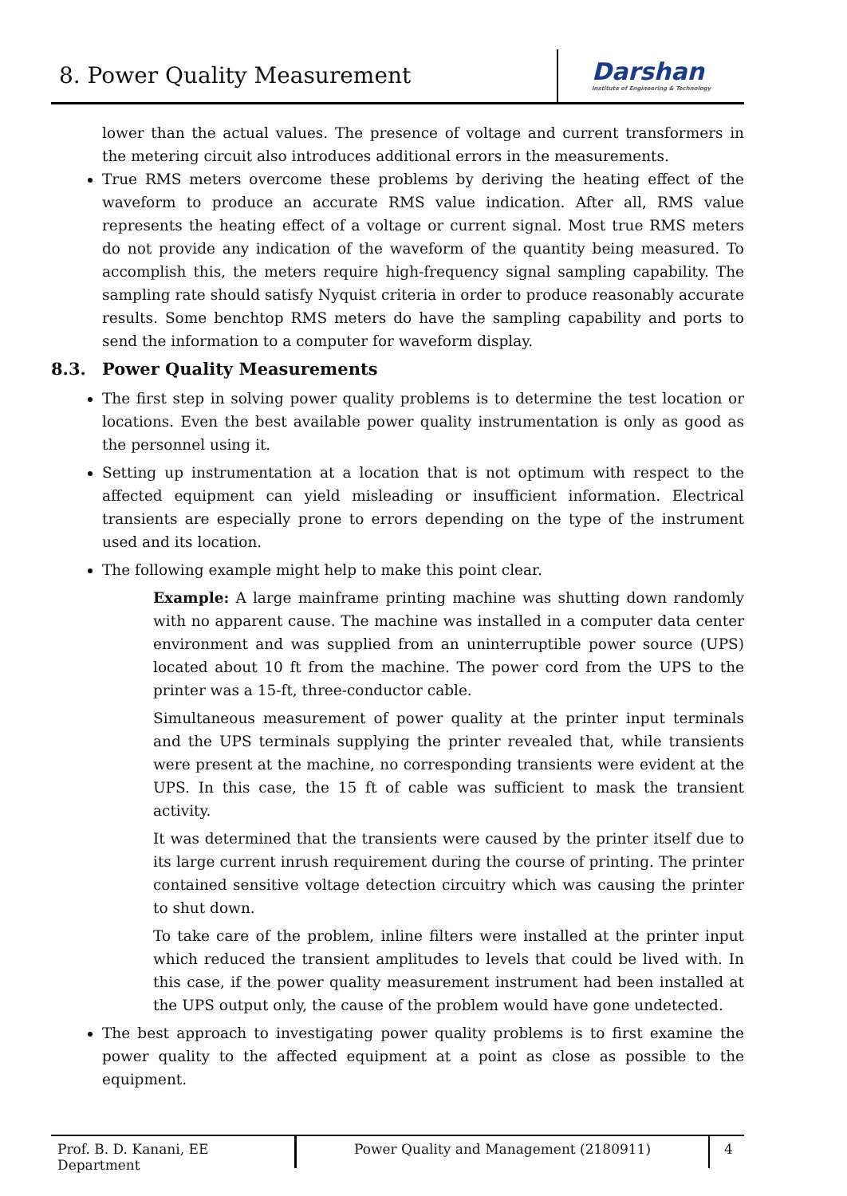8. Power Quality Measurement
Darshan
Institute of Engineering & Technology
lower than the actual values. The presence of voltage and current transformers in the metering circuit also introduces additional errors in the measurements.
True RMS meters overcome these problems by deriving the heating effect of the waveform to produce an accurate RMS value indication. After all, RMS value represents the heating effect of a voltage or current signal. Most true RMS meters do not provide any indication of the waveform of the quantity being measured. To accomplish this, the meters require high-frequency signal sampling capability. The sampling rate should satisfy Nyquist criteria in order to produce reasonably accurate results. Some benchtop RMS meters do have the sampling capability and ports to send the information to a computer for waveform display.
8.3. Power Quality Measurements
The first step in solving power quality problems is to determine the test location or locations. Even the best available power quality instrumentation is only as good as the personnel using it.
Setting up instrumentation at a location that is not optimum with respect to the affected equipment can yield misleading or insufficient information. Electrical transients are especially prone to errors depending on the type of the instrument used and its location.
The following example might help to make this point clear.
Example: A large mainframe printing machine was shutting down randomly with no apparent cause. The machine was installed in a computer data center environment and was supplied from an uninterruptible power source (UPS) located about 10 ft from the machine. The power cord from the UPS to the printer was a 15-ft, three-conductor cable.
Simultaneous measurement of power quality at the printer input terminals and the UPS terminals supplying the printer revealed that, while transients were present at the machine, no corresponding transients were evident at the UPS. In this case, the 15 ft of cable was sufficient to mask the transient activity.
It was determined that the transients were caused by the printer itself due to its large current inrush requirement during the course of printing. The printer contained sensitive voltage detection circuitry which was causing the printer to shut down.
To take care of the problem, inline filters were installed at the printer input which reduced the transient amplitudes to levels that could be lived with. In this case, if the power quality measurement instrument had been installed at the UPS output only, the cause of the problem would have gone undetected.
The best approach to investigating power quality problems is to first examine the power quality to the affected equipment at a point as close as possible to the equipment.
Prof. B. D. Kanani, EE Department
Power Quality and Management (2180911) 4